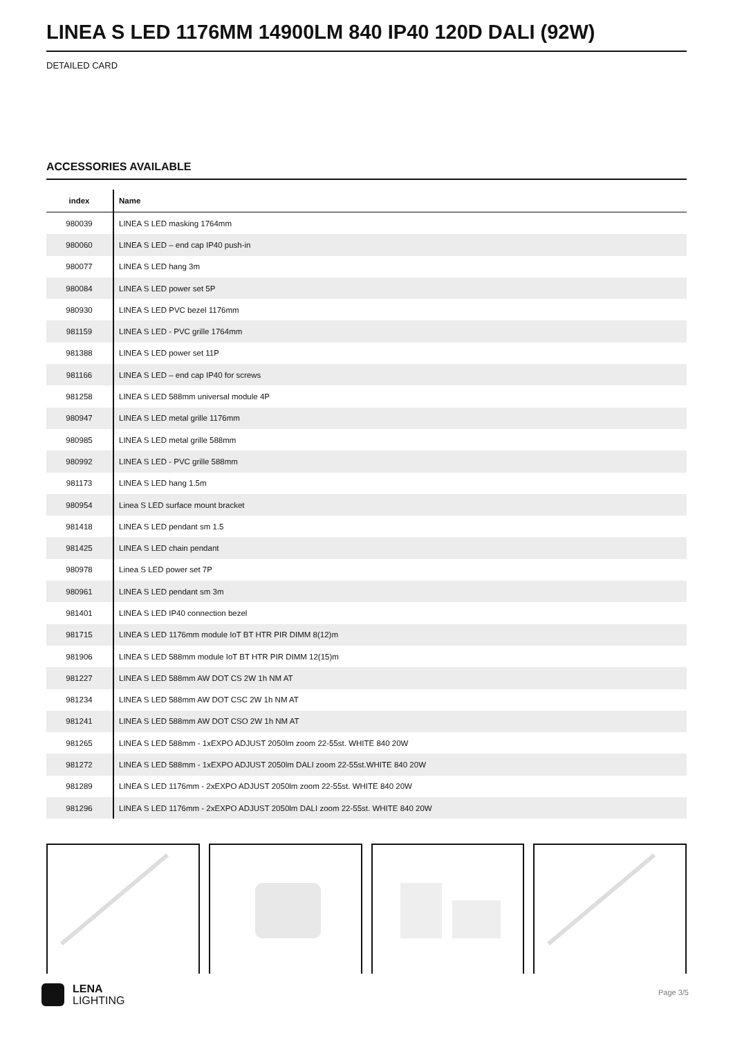LINEA S LED 1176MM 14900LM 840 IP40 120D DALI (92W)
DETAILED CARD
ACCESSORIES AVAILABLE
| index | Name |
| --- | --- |
| 980039 | LINEA S LED masking 1764mm |
| 980060 | LINEA S LED – end cap IP40 push-in |
| 980077 | LINEA S LED hang 3m |
| 980084 | LINEA S LED power set 5P |
| 980930 | LINEA S LED PVC bezel 1176mm |
| 981159 | LINEA S LED - PVC grille 1764mm |
| 981388 | LINEA S LED power set 11P |
| 981166 | LINEA S LED – end cap IP40 for screws |
| 981258 | LINEA S LED 588mm universal module 4P |
| 980947 | LINEA S LED metal grille 1176mm |
| 980985 | LINEA S LED metal grille 588mm |
| 980992 | LINEA S LED - PVC grille 588mm |
| 981173 | LINEA S LED hang 1.5m |
| 980954 | Linea S LED surface mount bracket |
| 981418 | LINEA S LED pendant sm 1.5 |
| 981425 | LINEA S LED chain pendant |
| 980978 | Linea S LED power set 7P |
| 980961 | LINEA S LED pendant sm 3m |
| 981401 | LINEA S LED IP40 connection bezel |
| 981715 | LINEA S LED 1176mm module IoT BT HTR PIR DIMM 8(12)m |
| 981906 | LINEA S LED 588mm module IoT BT HTR PIR DIMM 12(15)m |
| 981227 | LINEA S LED 588mm AW DOT CS 2W 1h NM AT |
| 981234 | LINEA S LED 588mm AW DOT CSC 2W 1h NM AT |
| 981241 | LINEA S LED 588mm AW DOT CSO 2W 1h NM AT |
| 981265 | LINEA S LED 588mm - 1xEXPO ADJUST 2050lm zoom 22-55st. WHITE 840 20W |
| 981272 | LINEA S LED 588mm - 1xEXPO ADJUST 2050lm DALI zoom 22-55st.WHITE 840 20W |
| 981289 | LINEA S LED 1176mm - 2xEXPO ADJUST 2050lm zoom 22-55st. WHITE 840 20W |
| 981296 | LINEA S LED 1176mm - 2xEXPO ADJUST 2050lm DALI zoom 22-55st. WHITE 840 20W |
LENA
LIGHTING
Page 3/5